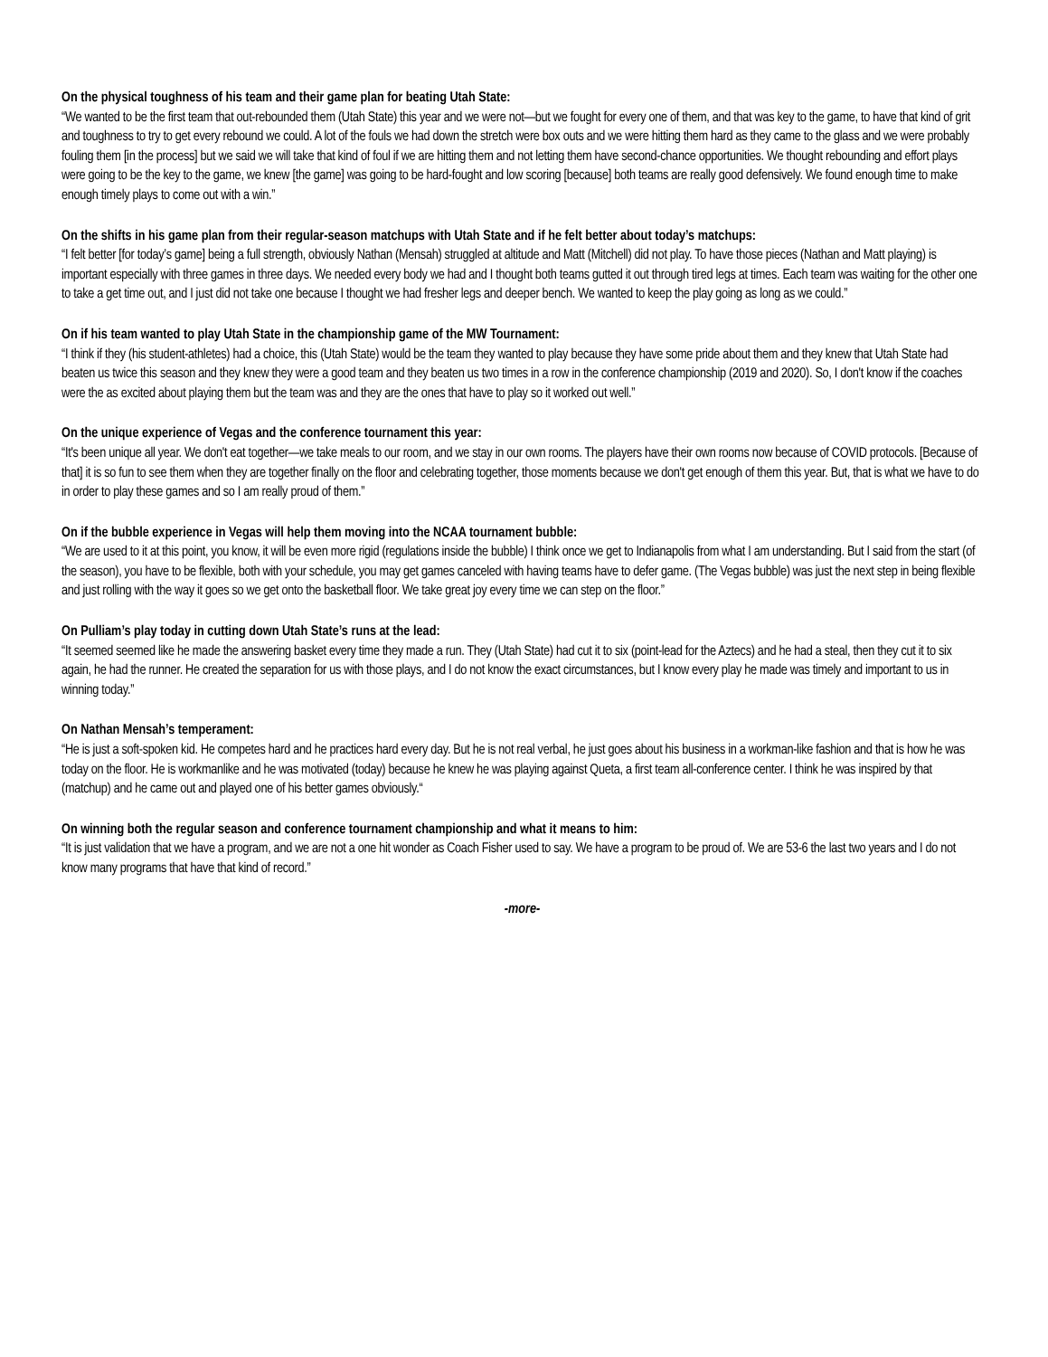On the physical toughness of his team and their game plan for beating Utah State:
“We wanted to be the first team that out-rebounded them (Utah State) this year and we were not—but we fought for every one of them, and that was key to the game, to have that kind of grit and toughness to try to get every rebound we could. A lot of the fouls we had down the stretch were box outs and we were hitting them hard as they came to the glass and we were probably fouling them [in the process] but we said we will take that kind of foul if we are hitting them and not letting them have second-chance opportunities. We thought rebounding and effort plays were going to be the key to the game, we knew [the game] was going to be hard-fought and low scoring [because] both teams are really good defensively. We found enough time to make enough timely plays to come out with a win.”
On the shifts in his game plan from their regular-season matchups with Utah State and if he felt better about today’s matchups:
“I felt better [for today’s game] being a full strength, obviously Nathan (Mensah) struggled at altitude and Matt (Mitchell) did not play. To have those pieces (Nathan and Matt playing) is important especially with three games in three days. We needed every body we had and I thought both teams gutted it out through tired legs at times. Each team was waiting for the other one to take a get time out, and I just did not take one because I thought we had fresher legs and deeper bench. We wanted to keep the play going as long as we could.”
On if his team wanted to play Utah State in the championship game of the MW Tournament:
“I think if they (his student-athletes) had a choice, this (Utah State) would be the team they wanted to play because they have some pride about them and they knew that Utah State had beaten us twice this season and they knew they were a good team and they beaten us two times in a row in the conference championship (2019 and 2020). So, I don't know if the coaches were the as excited about playing them but the team was and they are the ones that have to play so it worked out well.”
On the unique experience of Vegas and the conference tournament this year:
“It's been unique all year. We don't eat together—we take meals to our room, and we stay in our own rooms. The players have their own rooms now because of COVID protocols. [Because of that] it is so fun to see them when they are together finally on the floor and celebrating together, those moments because we don't get enough of them this year. But, that is what we have to do in order to play these games and so I am really proud of them.”
On if the bubble experience in Vegas will help them moving into the NCAA tournament bubble:
“We are used to it at this point, you know, it will be even more rigid (regulations inside the bubble) I think once we get to Indianapolis from what I am understanding. But I said from the start (of the season), you have to be flexible, both with your schedule, you may get games canceled with having teams have to defer game. (The Vegas bubble) was just the next step in being flexible and just rolling with the way it goes so we get onto the basketball floor. We take great joy every time we can step on the floor.”
On Pulliam’s play today in cutting down Utah State’s runs at the lead:
“It seemed seemed like he made the answering basket every time they made a run. They (Utah State) had cut it to six (point-lead for the Aztecs) and he had a steal, then they cut it to six again, he had the runner. He created the separation for us with those plays, and I do not know the exact circumstances, but I know every play he made was timely and important to us in winning today.”
On Nathan Mensah’s temperament:
“He is just a soft-spoken kid. He competes hard and he practices hard every day. But he is not real verbal, he just goes about his business in a workman-like fashion and that is how he was today on the floor. He is workmanlike and he was motivated (today) because he knew he was playing against Queta, a first team all-conference center. I think he was inspired by that (matchup) and he came out and played one of his better games obviously.“
On winning both the regular season and conference tournament championship and what it means to him:
“It is just validation that we have a program, and we are not a one hit wonder as Coach Fisher used to say. We have a program to be proud of. We are 53-6 the last two years and I do not know many programs that have that kind of record.”
-more-